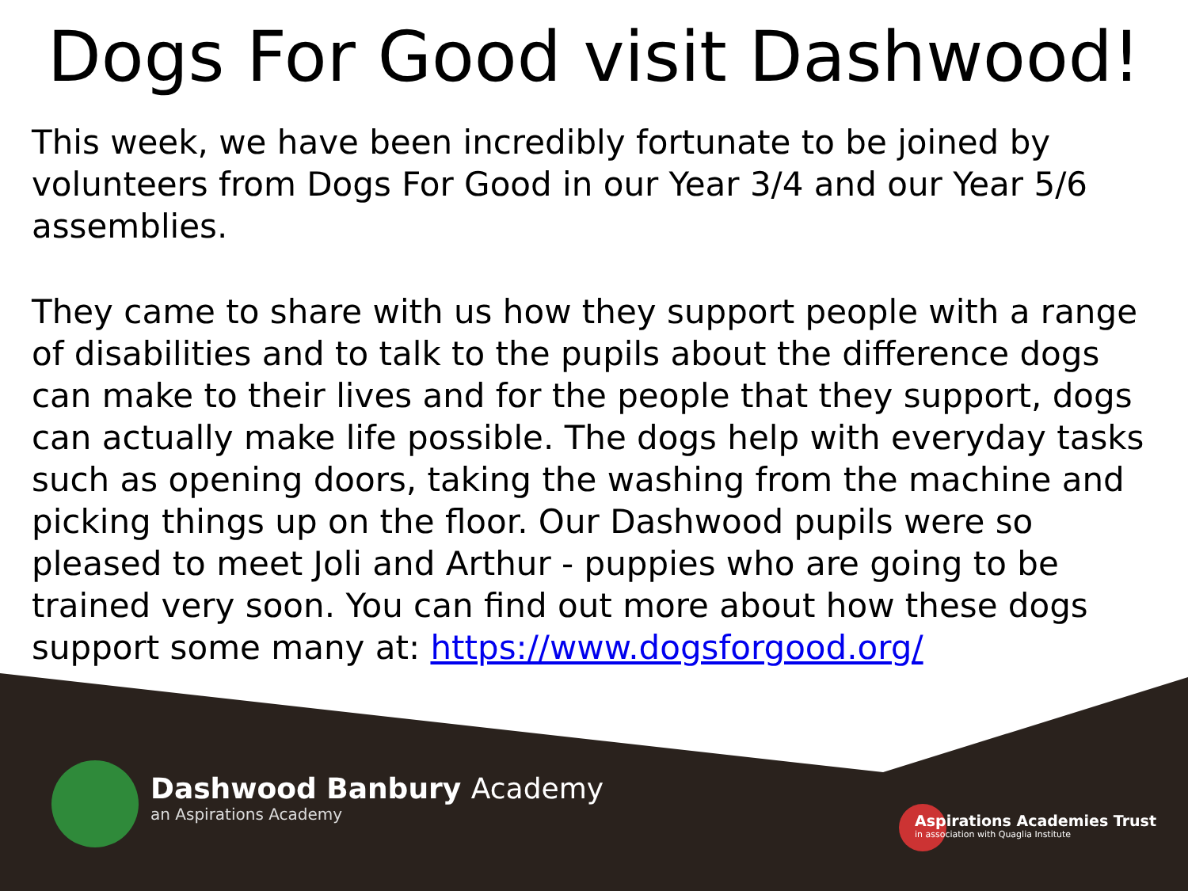Dogs For Good visit Dashwood!
This week, we have been incredibly fortunate to be joined by volunteers from Dogs For Good in our Year 3/4 and our Year 5/6 assemblies.
They came to share with us how they support people with a range of disabilities and to talk to the pupils about the difference dogs can make to their lives and for the people that they support, dogs can actually make life possible. The dogs help with everyday tasks such as opening doors, taking the washing from the machine and picking things up on the floor. Our Dashwood pupils were so pleased to meet Joli and Arthur - puppies who are going to be trained very soon. You can find out more about how these dogs support some many at: https://www.dogsforgood.org/
Dashwood Banbury Academy
an Aspirations Academy
Aspirations Academies Trust
in association with Quaglia Institute